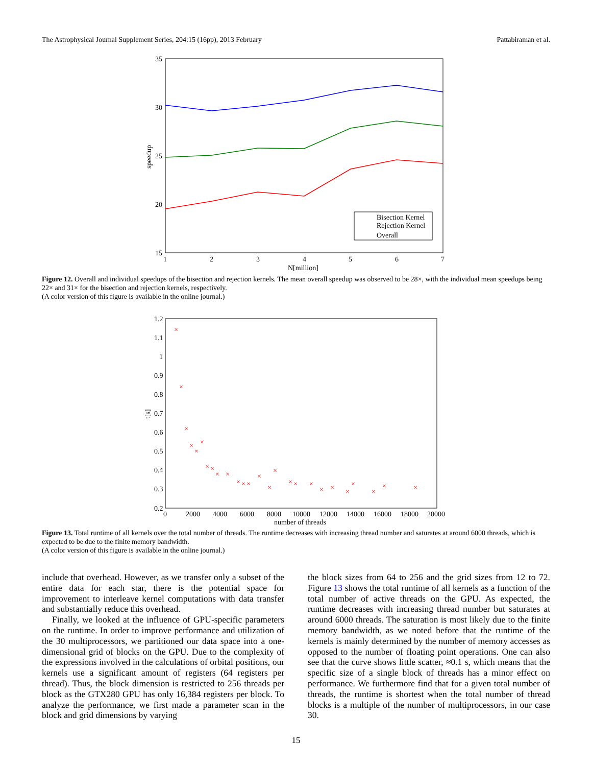The Astrophysical Journal Supplement Series, 204:15 (16pp), 2013 February Pattabiraman et al.
35
30
25
20
15
1
2
3
4
5
6
7
N[million]
speedup
Bisection Kernel
Rejection Kernel
Overall
Figure 12. Overall and individual speedups of the bisection and rejection kernels. The mean overall speedup was observed to be 28×, with the individual mean speedups being 22× and 31× for the bisection and rejection kernels, respectively.
(A color version of this figure is available in the online journal.)
1.2
1.1
1
0.9
0.8
0.7
0.6
0.5
0.4
0.3
0.2
0
2000
4000
6000
8000
10000
12000
14000
16000
18000
20000
number of threads
t[s]
×
×
×
×
×
×
×
×
×
×
×
×
×
×
×
×
×
×
×
×
×
×
×
×
×
×
Figure 13. Total runtime of all kernels over the total number of threads. The runtime decreases with increasing thread number and saturates at around 6000 threads, which is expected to be due to the finite memory bandwidth.
(A color version of this figure is available in the online journal.)
include that overhead. However, as we transfer only a subset of the entire data for each star, there is the potential space for improvement to interleave kernel computations with data transfer and substantially reduce this overhead.
Finally, we looked at the influence of GPU-specific parameters on the runtime. In order to improve performance and utilization of the 30 multiprocessors, we partitioned our data space into a one-dimensional grid of blocks on the GPU. Due to the complexity of the expressions involved in the calculations of orbital positions, our kernels use a significant amount of registers (64 registers per thread). Thus, the block dimension is restricted to 256 threads per block as the GTX280 GPU has only 16,384 registers per block. To analyze the performance, we first made a parameter scan in the block and grid dimensions by varying
the block sizes from 64 to 256 and the grid sizes from 12 to 72. Figure 13 shows the total runtime of all kernels as a function of the total number of active threads on the GPU. As expected, the runtime decreases with increasing thread number but saturates at around 6000 threads. The saturation is most likely due to the finite memory bandwidth, as we noted before that the runtime of the kernels is mainly determined by the number of memory accesses as opposed to the number of floating point operations. One can also see that the curve shows little scatter, ≈0.1 s, which means that the specific size of a single block of threads has a minor effect on performance. We furthermore find that for a given total number of threads, the runtime is shortest when the total number of thread blocks is a multiple of the number of multiprocessors, in our case 30.
15